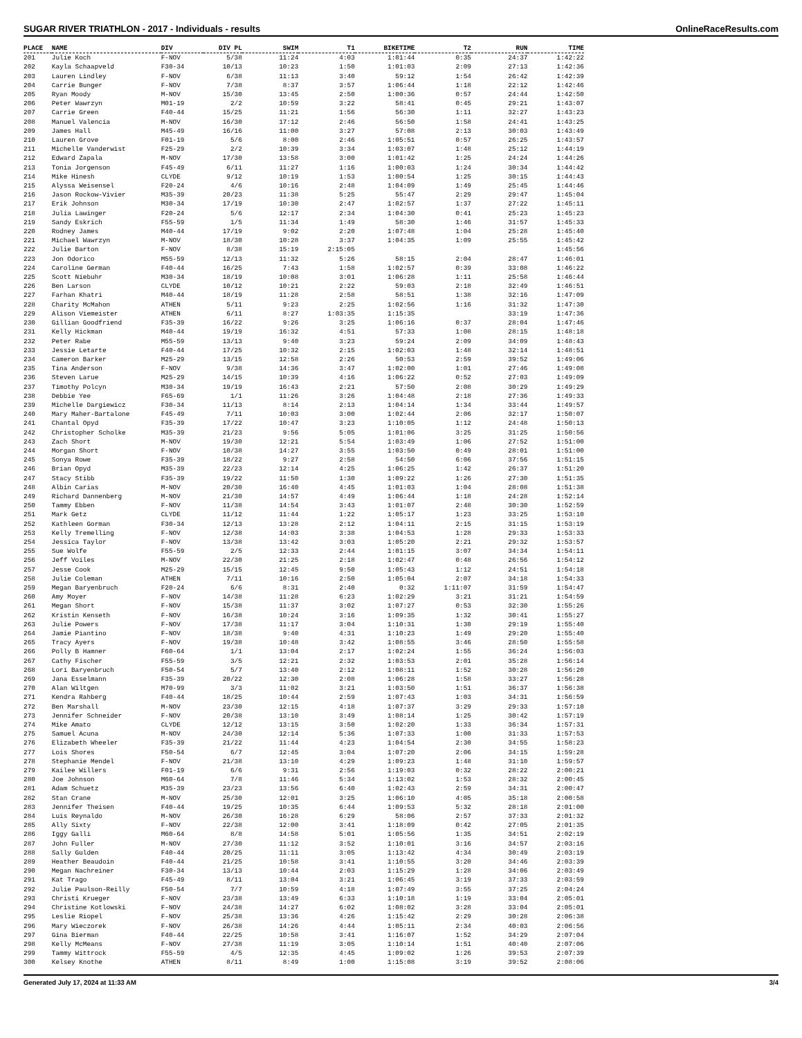SUGAR RIVER TRIATHLON - 2017 - Individuals - results OnlineRaceResults.com
| PLACE | NAME | DIV | DIV PL | SWIM | T1 | BIKETIME | T2 | RUN | TIME |
| --- | --- | --- | --- | --- | --- | --- | --- | --- | --- |
| 201 | Julie Koch | F-NOV | 5/38 | 11:24 | 4:03 | 1:01:44 | 0:35 | 24:37 | 1:42:22 |
| 202 | Kayla Schaapveld | F30-34 | 10/13 | 10:23 | 1:50 | 1:01:03 | 2:09 | 27:13 | 1:42:36 |
| 203 | Lauren Lindley | F-NOV | 6/38 | 11:13 | 3:40 | 59:12 | 1:54 | 26:42 | 1:42:39 |
| 204 | Carrie Bunger | F-NOV | 7/38 | 8:37 | 3:57 | 1:06:44 | 1:18 | 22:12 | 1:42:46 |
| 205 | Ryan Moody | M-NOV | 15/30 | 13:45 | 2:50 | 1:00:36 | 0:57 | 24:44 | 1:42:50 |
| 206 | Peter Wawrzyn | M01-19 | 2/2 | 10:59 | 3:22 | 58:41 | 0:45 | 29:21 | 1:43:07 |
| 207 | Carrie Green | F40-44 | 15/25 | 11:21 | 1:56 | 56:30 | 1:11 | 32:27 | 1:43:23 |
| 208 | Manuel Valencia | M-NOV | 16/30 | 17:12 | 2:46 | 56:50 | 1:58 | 24:41 | 1:43:25 |
| 209 | James Hall | M45-49 | 16/16 | 11:00 | 3:27 | 57:08 | 2:13 | 30:03 | 1:43:49 |
| 210 | Lauren Grove | F01-19 | 5/6 | 8:00 | 2:46 | 1:05:51 | 0:57 | 26:25 | 1:43:57 |
| 211 | Michelle Vanderwist | F25-29 | 2/2 | 10:39 | 3:34 | 1:03:07 | 1:48 | 25:12 | 1:44:19 |
| 212 | Edward Zapala | M-NOV | 17/30 | 13:58 | 3:00 | 1:01:42 | 1:25 | 24:24 | 1:44:26 |
| 213 | Tonia Jorgenson | F45-49 | 6/11 | 11:27 | 1:16 | 1:00:03 | 1:24 | 30:34 | 1:44:42 |
| 214 | Mike Hinesh | CLYDE | 9/12 | 10:19 | 1:53 | 1:00:54 | 1:25 | 30:15 | 1:44:43 |
| 215 | Alyssa Weisensel | F20-24 | 4/6 | 10:16 | 2:48 | 1:04:09 | 1:49 | 25:45 | 1:44:46 |
| 216 | Jason Rockow-Vivier | M35-39 | 20/23 | 11:38 | 5:25 | 55:47 | 2:29 | 29:47 | 1:45:04 |
| 217 | Erik Johnson | M30-34 | 17/19 | 10:30 | 2:47 | 1:02:57 | 1:37 | 27:22 | 1:45:11 |
| 218 | Julia Lawinger | F20-24 | 5/6 | 12:17 | 2:34 | 1:04:30 | 0:41 | 25:23 | 1:45:23 |
| 219 | Sandy Eskrich | F55-59 | 1/5 | 11:34 | 1:49 | 58:30 | 1:46 | 31:57 | 1:45:33 |
| 220 | Rodney James | M40-44 | 17/19 | 9:02 | 2:20 | 1:07:48 | 1:04 | 25:28 | 1:45:40 |
| 221 | Michael Wawrzyn | M-NOV | 18/30 | 10:28 | 3:37 | 1:04:35 | 1:09 | 25:55 | 1:45:42 |
| 222 | Julie Barton | F-NOV | 8/38 | 15:19 | 2:15:05 | | | | 1:45:56 |
| 223 | Jon Odorico | M55-59 | 12/13 | 11:32 | 5:26 | 58:15 | 2:04 | 28:47 | 1:46:01 |
| 224 | Caroline German | F40-44 | 16/25 | 7:43 | 1:58 | 1:02:57 | 0:39 | 33:08 | 1:46:22 |
| 225 | Scott Niebuhr | M30-34 | 18/19 | 10:08 | 3:01 | 1:06:28 | 1:11 | 25:58 | 1:46:44 |
| 226 | Ben Larson | CLYDE | 10/12 | 10:21 | 2:22 | 59:03 | 2:18 | 32:49 | 1:46:51 |
| 227 | Farhan Khatri | M40-44 | 18/19 | 11:28 | 2:58 | 58:51 | 1:38 | 32:16 | 1:47:09 |
| 228 | Charity McMahon | ATHEN | 5/11 | 9:23 | 2:25 | 1:02:56 | 1:16 | 31:32 | 1:47:30 |
| 229 | Alison Viemeister | ATHEN | 6/11 | 8:27 | 1:03:35 | 1:15:35 | | 33:19 | 1:47:36 |
| 230 | Gillian Goodfriend | F35-39 | 16/22 | 9:26 | 3:25 | 1:06:16 | 0:37 | 28:04 | 1:47:46 |
| 231 | Kelly Hickman | M40-44 | 19/19 | 16:32 | 4:51 | 57:33 | 1:08 | 28:15 | 1:48:18 |
| 232 | Peter Rabe | M55-59 | 13/13 | 9:40 | 3:23 | 59:24 | 2:09 | 34:09 | 1:48:43 |
| 233 | Jessie Letarte | F40-44 | 17/25 | 10:32 | 2:15 | 1:02:03 | 1:48 | 32:14 | 1:48:51 |
| 234 | Cameron Barker | M25-29 | 13/15 | 12:58 | 2:26 | 50:53 | 2:59 | 39:52 | 1:49:06 |
| 235 | Tina Anderson | F-NOV | 9/38 | 14:36 | 3:47 | 1:02:00 | 1:01 | 27:46 | 1:49:08 |
| 236 | Steven Larue | M25-29 | 14/15 | 10:39 | 4:16 | 1:06:22 | 0:52 | 27:03 | 1:49:09 |
| 237 | Timothy Polcyn | M30-34 | 19/19 | 16:43 | 2:21 | 57:50 | 2:08 | 30:29 | 1:49:29 |
| 238 | Debbie Yee | F65-69 | 1/1 | 11:26 | 3:26 | 1:04:48 | 2:18 | 27:36 | 1:49:33 |
| 239 | Michelle Dargiewicz | F30-34 | 11/13 | 8:14 | 2:13 | 1:04:14 | 1:34 | 33:44 | 1:49:57 |
| 240 | Mary Maher-Bartalone | F45-49 | 7/11 | 10:03 | 3:00 | 1:02:44 | 2:06 | 32:17 | 1:50:07 |
| 241 | Chantal Opyd | F35-39 | 17/22 | 10:47 | 3:23 | 1:10:05 | 1:12 | 24:48 | 1:50:13 |
| 242 | Christopher Scholke | M35-39 | 21/23 | 9:56 | 5:05 | 1:01:06 | 3:25 | 31:25 | 1:50:56 |
| 243 | Zach Short | M-NOV | 19/30 | 12:21 | 5:54 | 1:03:49 | 1:06 | 27:52 | 1:51:00 |
| 244 | Morgan Short | F-NOV | 10/38 | 14:27 | 3:55 | 1:03:50 | 0:49 | 28:01 | 1:51:00 |
| 245 | Sonya Rowe | F35-39 | 18/22 | 9:27 | 2:58 | 54:50 | 6:06 | 37:56 | 1:51:15 |
| 246 | Brian Opyd | M35-39 | 22/23 | 12:14 | 4:25 | 1:06:25 | 1:42 | 26:37 | 1:51:20 |
| 247 | Stacy Stibb | F35-39 | 19/22 | 11:50 | 1:30 | 1:09:22 | 1:26 | 27:30 | 1:51:35 |
| 248 | Albin Carias | M-NOV | 20/30 | 16:40 | 4:45 | 1:01:03 | 1:04 | 28:08 | 1:51:38 |
| 249 | Richard Dannenberg | M-NOV | 21/30 | 14:57 | 4:49 | 1:06:44 | 1:18 | 24:28 | 1:52:14 |
| 250 | Tammy Ebben | F-NOV | 11/38 | 14:54 | 3:43 | 1:01:07 | 2:48 | 30:30 | 1:52:59 |
| 251 | Mark Getz | CLYDE | 11/12 | 11:44 | 1:22 | 1:05:17 | 1:23 | 33:25 | 1:53:10 |
| 252 | Kathleen Gorman | F30-34 | 12/13 | 13:28 | 2:12 | 1:04:11 | 2:15 | 31:15 | 1:53:19 |
| 253 | Kelly Tremelling | F-NOV | 12/38 | 14:03 | 3:38 | 1:04:53 | 1:28 | 29:33 | 1:53:33 |
| 254 | Jessica Taylor | F-NOV | 13/38 | 13:42 | 3:03 | 1:05:20 | 2:21 | 29:32 | 1:53:57 |
| 255 | Sue Wolfe | F55-59 | 2/5 | 12:33 | 2:44 | 1:01:15 | 3:07 | 34:34 | 1:54:11 |
| 256 | Jeff Voiles | M-NOV | 22/30 | 21:25 | 2:18 | 1:02:47 | 0:48 | 26:56 | 1:54:12 |
| 257 | Jesse Cook | M25-29 | 15/15 | 12:45 | 9:50 | 1:05:43 | 1:12 | 24:51 | 1:54:18 |
| 258 | Julie Coleman | ATHEN | 7/11 | 10:16 | 2:50 | 1:05:04 | 2:07 | 34:18 | 1:54:33 |
| 259 | Megan Baryenbruch | F20-24 | 6/6 | 8:31 | 2:40 | 0:32 | 1:11:07 | 31:59 | 1:54:47 |
| 260 | Amy Moyer | F-NOV | 14/38 | 11:28 | 6:23 | 1:02:29 | 3:21 | 31:21 | 1:54:59 |
| 261 | Megan Short | F-NOV | 15/38 | 11:37 | 3:02 | 1:07:27 | 0:53 | 32:30 | 1:55:26 |
| 262 | Kristin Kenseth | F-NOV | 16/38 | 10:24 | 3:16 | 1:09:35 | 1:32 | 30:41 | 1:55:27 |
| 263 | Julie Powers | F-NOV | 17/38 | 11:17 | 3:04 | 1:10:31 | 1:30 | 29:19 | 1:55:40 |
| 264 | Jamie Piantino | F-NOV | 18/38 | 9:40 | 4:31 | 1:10:23 | 1:49 | 29:20 | 1:55:40 |
| 265 | Tracy Ayers | F-NOV | 19/38 | 10:48 | 3:42 | 1:08:55 | 3:46 | 28:50 | 1:55:58 |
| 266 | Polly B Hamner | F60-64 | 1/1 | 13:04 | 2:17 | 1:02:24 | 1:55 | 36:24 | 1:56:03 |
| 267 | Cathy Fischer | F55-59 | 3/5 | 12:21 | 2:32 | 1:03:53 | 2:01 | 35:28 | 1:56:14 |
| 268 | Lori Baryenbruch | F50-54 | 5/7 | 13:40 | 2:12 | 1:08:11 | 1:52 | 30:28 | 1:56:20 |
| 269 | Jana Esselmann | F35-39 | 20/22 | 12:30 | 2:08 | 1:06:28 | 1:58 | 33:27 | 1:56:28 |
| 270 | Alan Wiltgen | M70-99 | 3/3 | 11:02 | 3:21 | 1:03:50 | 1:51 | 36:37 | 1:56:38 |
| 271 | Kendra Rahberg | F40-44 | 18/25 | 10:44 | 2:59 | 1:07:43 | 1:03 | 34:31 | 1:56:59 |
| 272 | Ben Marshall | M-NOV | 23/30 | 12:15 | 4:18 | 1:07:37 | 3:29 | 29:33 | 1:57:10 |
| 273 | Jennifer Schneider | F-NOV | 20/38 | 13:10 | 3:49 | 1:08:14 | 1:25 | 30:42 | 1:57:19 |
| 274 | Mike Amato | CLYDE | 12/12 | 13:15 | 3:50 | 1:02:20 | 1:33 | 36:34 | 1:57:31 |
| 275 | Samuel Acuna | M-NOV | 24/30 | 12:14 | 5:36 | 1:07:33 | 1:00 | 31:33 | 1:57:53 |
| 276 | Elizabeth Wheeler | F35-39 | 21/22 | 11:44 | 4:23 | 1:04:54 | 2:30 | 34:55 | 1:58:23 |
| 277 | Lois Shores | F50-54 | 6/7 | 12:45 | 3:04 | 1:07:20 | 2:06 | 34:15 | 1:59:28 |
| 278 | Stephanie Mendel | F-NOV | 21/38 | 13:10 | 4:29 | 1:09:23 | 1:48 | 31:10 | 1:59:57 |
| 279 | Kailee Willers | F01-19 | 6/6 | 9:31 | 2:56 | 1:19:03 | 0:32 | 28:22 | 2:00:21 |
| 280 | Joe Johnson | M60-64 | 7/8 | 11:46 | 5:34 | 1:13:02 | 1:53 | 28:32 | 2:00:45 |
| 281 | Adam Schuetz | M35-39 | 23/23 | 13:56 | 6:40 | 1:02:43 | 2:59 | 34:31 | 2:00:47 |
| 282 | Stan Crane | M-NOV | 25/30 | 12:01 | 3:25 | 1:06:10 | 4:05 | 35:18 | 2:00:58 |
| 283 | Jennifer Theisen | F40-44 | 19/25 | 10:35 | 6:44 | 1:09:53 | 5:32 | 28:18 | 2:01:00 |
| 284 | Luis Reynaldo | M-NOV | 26/30 | 16:28 | 6:29 | 58:06 | 2:57 | 37:33 | 2:01:32 |
| 285 | Ally Sixty | F-NOV | 22/38 | 12:00 | 3:41 | 1:18:09 | 0:42 | 27:05 | 2:01:35 |
| 286 | Iggy Galli | M60-64 | 8/8 | 14:58 | 5:01 | 1:05:56 | 1:35 | 34:51 | 2:02:19 |
| 287 | John Fuller | M-NOV | 27/30 | 11:12 | 3:52 | 1:10:01 | 3:16 | 34:57 | 2:03:16 |
| 288 | Sally Gulden | F40-44 | 20/25 | 11:11 | 3:05 | 1:13:42 | 4:34 | 30:49 | 2:03:19 |
| 289 | Heather Beaudoin | F40-44 | 21/25 | 10:58 | 3:41 | 1:10:55 | 3:20 | 34:46 | 2:03:39 |
| 290 | Megan Nachreiner | F30-34 | 13/13 | 10:44 | 2:03 | 1:15:29 | 1:28 | 34:06 | 2:03:49 |
| 291 | Kat Trago | F45-49 | 8/11 | 13:04 | 3:21 | 1:06:45 | 3:19 | 37:33 | 2:03:59 |
| 292 | Julie Paulson-Reilly | F50-54 | 7/7 | 10:59 | 4:18 | 1:07:49 | 3:55 | 37:25 | 2:04:24 |
| 293 | Christi Krueger | F-NOV | 23/38 | 13:49 | 6:33 | 1:10:18 | 1:19 | 33:04 | 2:05:01 |
| 294 | Christine Kotlowski | F-NOV | 24/38 | 14:27 | 6:02 | 1:08:02 | 3:28 | 33:04 | 2:05:01 |
| 295 | Leslie Riopel | F-NOV | 25/38 | 13:36 | 4:26 | 1:15:42 | 2:29 | 30:28 | 2:06:38 |
| 296 | Mary Wieczorek | F-NOV | 26/38 | 14:26 | 4:44 | 1:05:11 | 2:34 | 40:03 | 2:06:56 |
| 297 | Gina Bierman | F40-44 | 22/25 | 10:58 | 3:41 | 1:16:07 | 1:52 | 34:29 | 2:07:04 |
| 298 | Kelly McMeans | F-NOV | 27/38 | 11:19 | 3:05 | 1:10:14 | 1:51 | 40:40 | 2:07:06 |
| 299 | Tammy Wittrock | F55-59 | 4/5 | 12:35 | 4:45 | 1:09:02 | 1:26 | 39:53 | 2:07:39 |
| 300 | Kelsey Knothe | ATHEN | 8/11 | 8:49 | 1:00 | 1:15:08 | 3:19 | 39:52 | 2:08:06 |
Generated July 17, 2024 at 11:33 AM 3/4